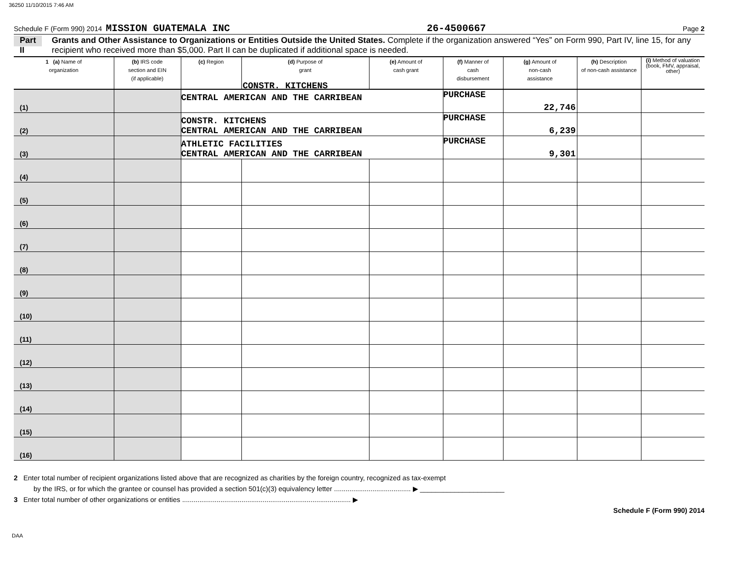36250 11/10/2015 7:46 AM
Schedule F (Form 990) 2014 MISSION GUATEMALA INC 26-4500667 Page 2
Part II Grants and Other Assistance to Organizations or Entities Outside the United States. Complete if the organization answered “Yes” on Form 990, Part IV, line 15, for any recipient who received more than $5,000. Part II can be duplicated if additional space is needed.
| 1 (a) Name of organization | (b) IRS code section and EIN (if applicable) | (c) Region | (d) Purpose of grant | (e) Amount of cash grant | (f) Manner of cash disbursement | (g) Amount of non-cash assistance | (h) Description of non-cash assistance | (i) Method of valuation (book, FMV, appraisal, other) |
| --- | --- | --- | --- | --- | --- | --- | --- | --- |
| (1) | | CENTRAL AMERICAN AND THE CARRIBEAN CONSTR. KITCHENS | | | PURCHASE | 22,746 | | |
| (2) | | CONSTR. KITCHENS CENTRAL AMERICAN AND THE CARRIBEAN | | | PURCHASE | 6,239 | | |
| (3) | | ATHLETIC FACILITIES CENTRAL AMERICAN AND THE CARRIBEAN | | | PURCHASE | 9,301 | | |
| (4) | | | | | | | | |
| (5) | | | | | | | | |
| (6) | | | | | | | | |
| (7) | | | | | | | | |
| (8) | | | | | | | | |
| (9) | | | | | | | | |
| (10) | | | | | | | | |
| (11) | | | | | | | | |
| (12) | | | | | | | | |
| (13) | | | | | | | | |
| (14) | | | | | | | | |
| (15) | | | | | | | | |
| (16) | | | | | | | | |
2 Enter total number of recipient organizations listed above that are recognized as charities by the foreign country, recognized as tax-exempt
by the IRS, or for which the grantee or counsel has provided a section 501(c)(3) equivalency letter ........................................ ▶ ______________________
3 Enter total number of other organizations or entities ........................................................................................ ▶
Schedule F (Form 990) 2014
DAA